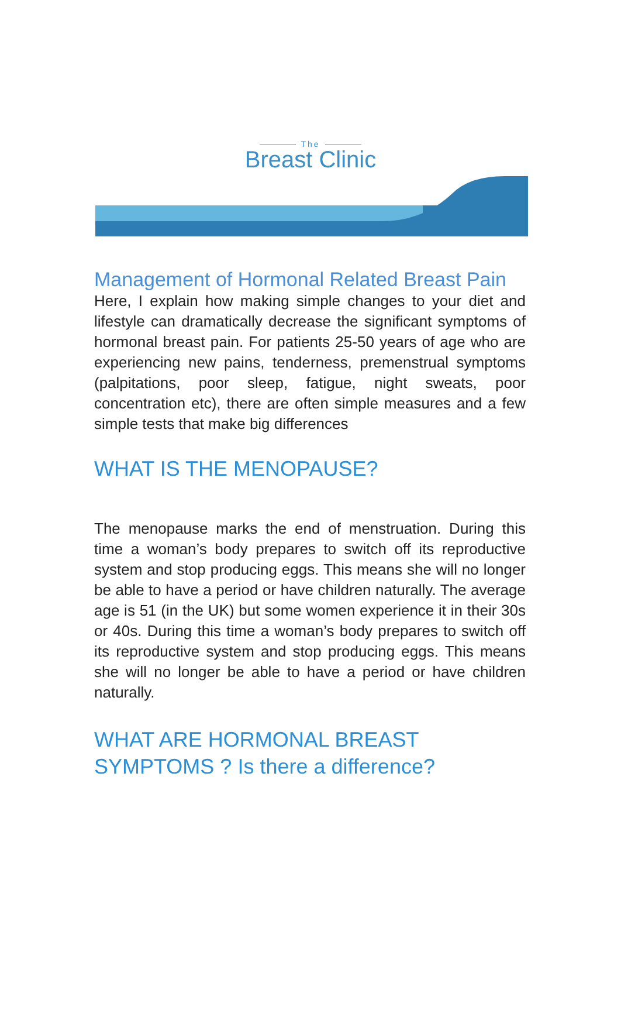The
Breast Clinic
Management of Hormonal Related Breast Pain
Here, I explain how making simple changes to your diet and lifestyle can dramatically decrease the significant symptoms of hormonal breast pain. For patients 25-50 years of age who are experiencing new pains, tenderness, premenstrual symptoms (palpitations, poor sleep, fatigue, night sweats, poor concentration etc), there are often simple measures and a few simple tests that make big differences
WHAT IS THE MENOPAUSE?
The menopause marks the end of menstruation. During this time a woman’s body prepares to switch off its reproductive system and stop producing eggs. This means she will no longer be able to have a period or have children naturally. The average age is 51 (in the UK) but some women experience it in their 30s or 40s. During this time a woman’s body prepares to switch off its reproductive system and stop producing eggs. This means she will no longer be able to have a period or have children naturally.
WHAT ARE HORMONAL BREAST SYMPTOMS ? Is there a difference?